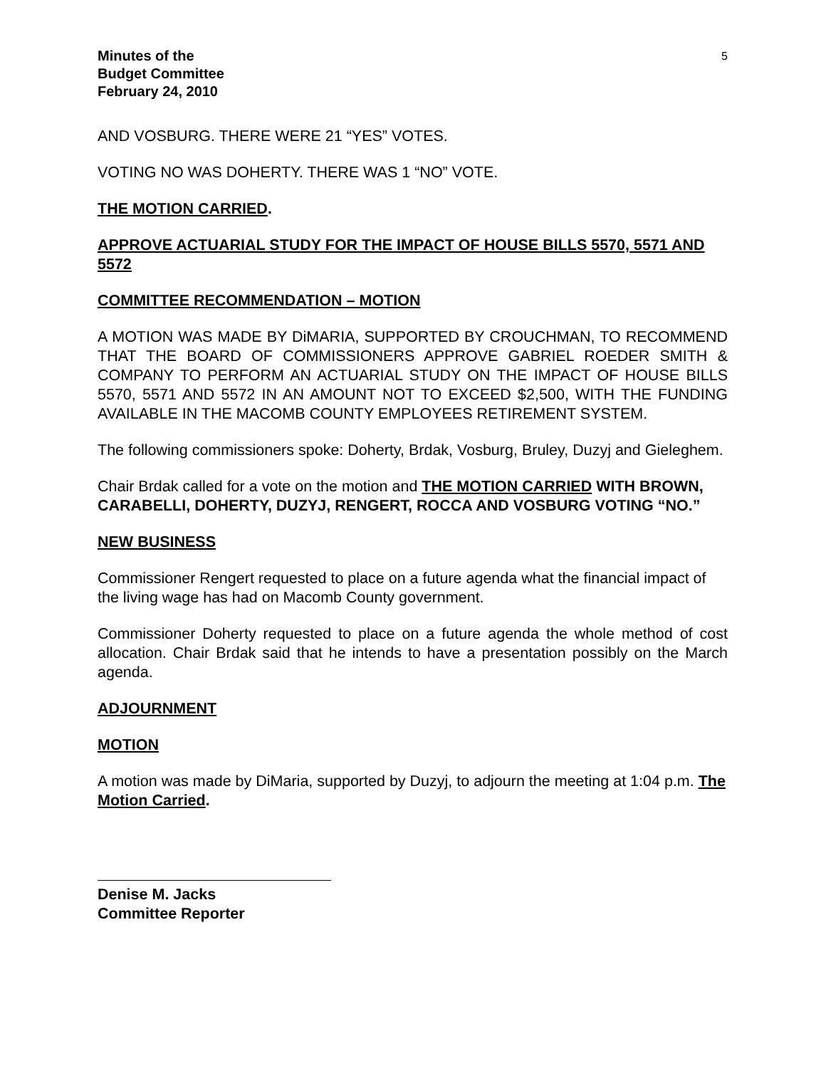Minutes of the
Budget Committee
February 24, 2010
5
AND VOSBURG. THERE WERE 21 “YES” VOTES.
VOTING NO WAS DOHERTY. THERE WAS 1 “NO” VOTE.
THE MOTION CARRIED.
APPROVE ACTUARIAL STUDY FOR THE IMPACT OF HOUSE BILLS 5570, 5571 AND 5572
COMMITTEE RECOMMENDATION – MOTION
A MOTION WAS MADE BY DiMARIA, SUPPORTED BY CROUCHMAN, TO RECOMMEND THAT THE BOARD OF COMMISSIONERS APPROVE GABRIEL ROEDER SMITH & COMPANY TO PERFORM AN ACTUARIAL STUDY ON THE IMPACT OF HOUSE BILLS 5570, 5571 AND 5572 IN AN AMOUNT NOT TO EXCEED $2,500, WITH THE FUNDING AVAILABLE IN THE MACOMB COUNTY EMPLOYEES RETIREMENT SYSTEM.
The following commissioners spoke: Doherty, Brdak, Vosburg, Bruley, Duzyj and Gieleghem.
Chair Brdak called for a vote on the motion and THE MOTION CARRIED WITH BROWN, CARABELLI, DOHERTY, DUZYJ, RENGERT, ROCCA AND VOSBURG VOTING “NO.”
NEW BUSINESS
Commissioner Rengert requested to place on a future agenda what the financial impact of the living wage has had on Macomb County government.
Commissioner Doherty requested to place on a future agenda the whole method of cost allocation. Chair Brdak said that he intends to have a presentation possibly on the March agenda.
ADJOURNMENT
MOTION
A motion was made by DiMaria, supported by Duzyj, to adjourn the meeting at 1:04 p.m. The Motion Carried.
Denise M. Jacks
Committee Reporter